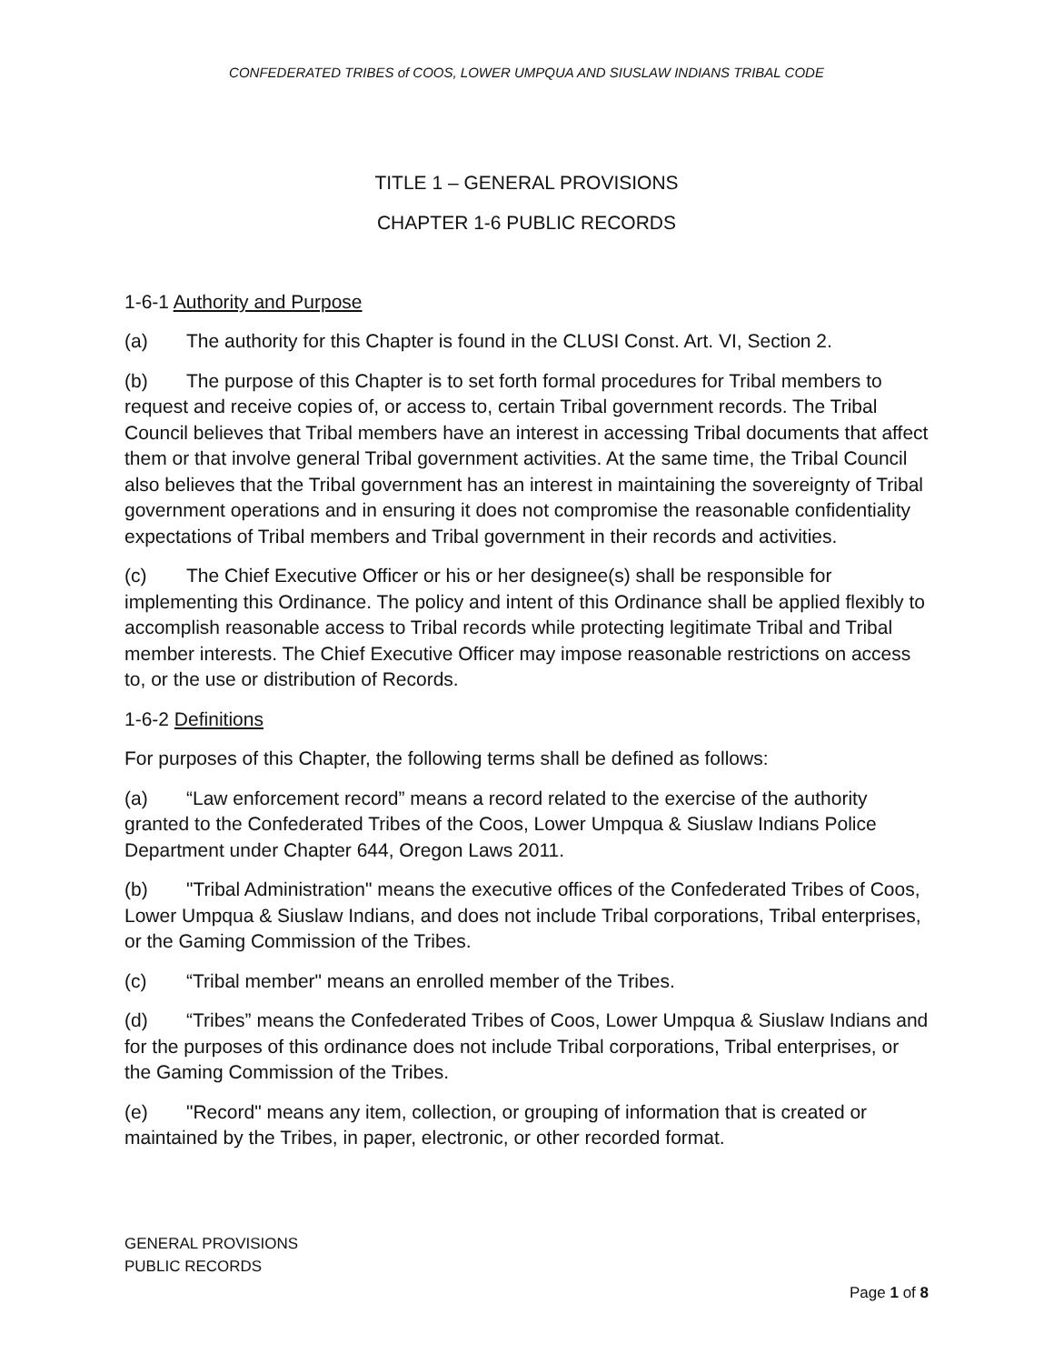CONFEDERATED TRIBES of COOS, LOWER UMPQUA AND SIUSLAW INDIANS TRIBAL CODE
TITLE 1 – GENERAL PROVISIONS
CHAPTER 1-6 PUBLIC RECORDS
1-6-1 Authority and Purpose
(a) The authority for this Chapter is found in the CLUSI Const. Art. VI, Section 2.
(b) The purpose of this Chapter is to set forth formal procedures for Tribal members to request and receive copies of, or access to, certain Tribal government records. The Tribal Council believes that Tribal members have an interest in accessing Tribal documents that affect them or that involve general Tribal government activities. At the same time, the Tribal Council also believes that the Tribal government has an interest in maintaining the sovereignty of Tribal government operations and in ensuring it does not compromise the reasonable confidentiality expectations of Tribal members and Tribal government in their records and activities.
(c) The Chief Executive Officer or his or her designee(s) shall be responsible for implementing this Ordinance. The policy and intent of this Ordinance shall be applied flexibly to accomplish reasonable access to Tribal records while protecting legitimate Tribal and Tribal member interests. The Chief Executive Officer may impose reasonable restrictions on access to, or the use or distribution of Records.
1-6-2 Definitions
For purposes of this Chapter, the following terms shall be defined as follows:
(a) “Law enforcement record” means a record related to the exercise of the authority granted to the Confederated Tribes of the Coos, Lower Umpqua & Siuslaw Indians Police Department under Chapter 644, Oregon Laws 2011.
(b) "Tribal Administration" means the executive offices of the Confederated Tribes of Coos, Lower Umpqua & Siuslaw Indians, and does not include Tribal corporations, Tribal enterprises, or the Gaming Commission of the Tribes.
(c) “Tribal member" means an enrolled member of the Tribes.
(d) “Tribes” means the Confederated Tribes of Coos, Lower Umpqua & Siuslaw Indians and for the purposes of this ordinance does not include Tribal corporations, Tribal enterprises, or the Gaming Commission of the Tribes.
(e) "Record" means any item, collection, or grouping of information that is created or maintained by the Tribes, in paper, electronic, or other recorded format.
GENERAL PROVISIONS
PUBLIC RECORDS
Page 1 of 8